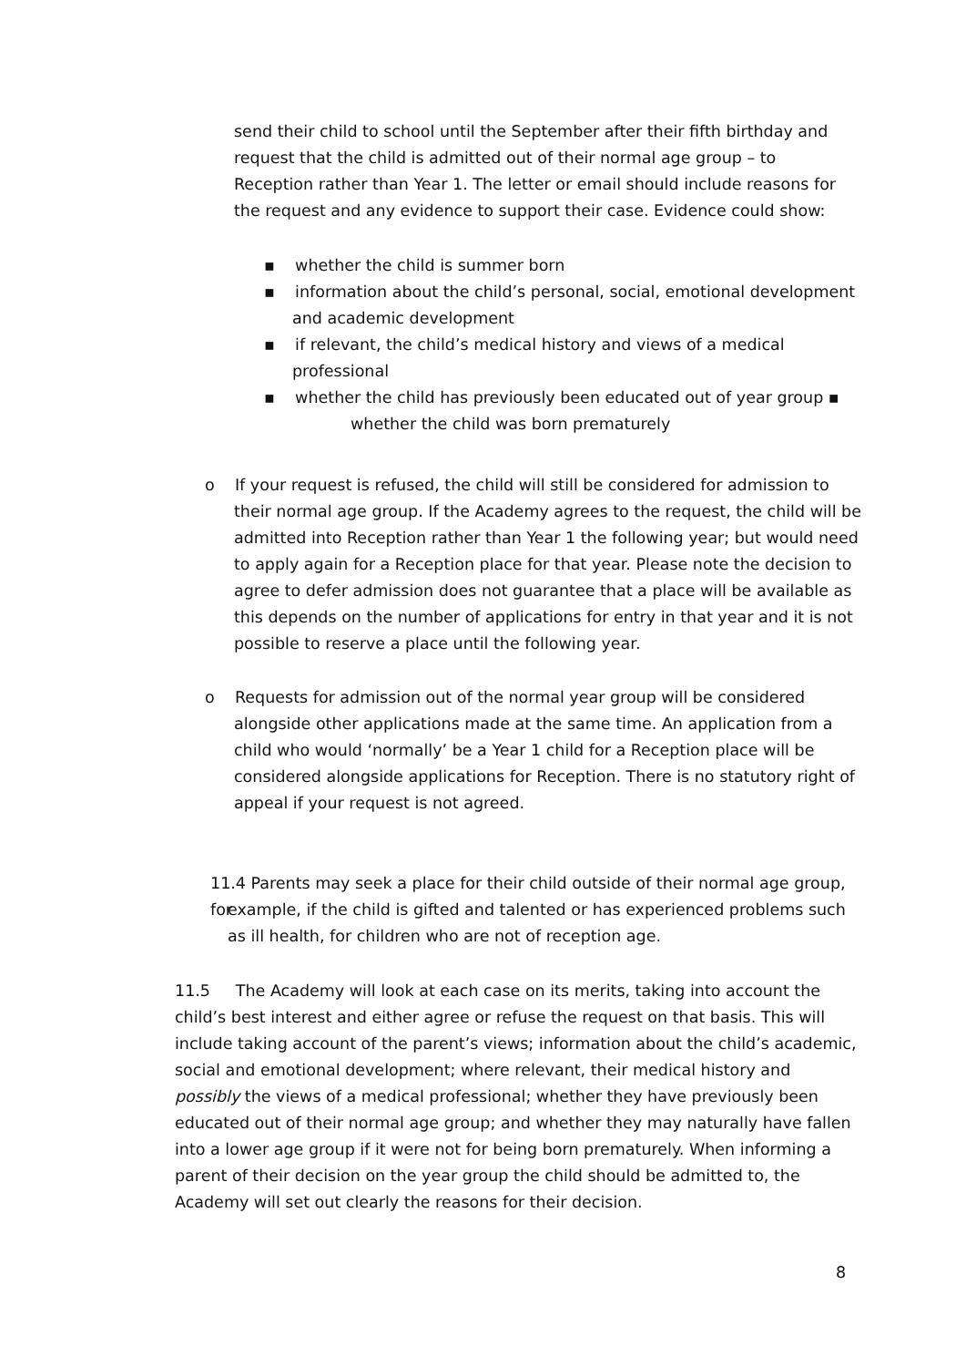send their child to school until the September after their fifth birthday and request that the child is admitted out of their normal age group – to Reception rather than Year 1. The letter or email should include reasons for the request and any evidence to support their case. Evidence could show:
▪ whether the child is summer born
▪ information about the child’s personal, social, emotional development and academic development
▪ if relevant, the child’s medical history and views of a medical professional
▪ whether the child has previously been educated out of year group ▪
whether the child was born prematurely
o If your request is refused, the child will still be considered for admission to
their normal age group. If the Academy agrees to the request, the child will be admitted into Reception rather than Year 1 the following year; but would need to apply again for a Reception place for that year. Please note the decision to agree to defer admission does not guarantee that a place will be available as this depends on the number of applications for entry in that year and it is not possible to reserve a place until the following year.
o Requests for admission out of the normal year group will be considered
alongside other applications made at the same time. An application from a child who would ‘normally’ be a Year 1 child for a Reception place will be considered alongside applications for Reception. There is no statutory right of appeal if your request is not agreed.
11.4 Parents may seek a place for their child outside of their normal age group, for
example, if the child is gifted and talented or has experienced problems such as ill health, for children who are not of reception age.
11.5 The Academy will look at each case on its merits, taking into account the child’s best interest and either agree or refuse the request on that basis. This will include taking account of the parent’s views; information about the child’s academic, social and emotional development; where relevant, their medical history and possibly the views of a medical professional; whether they have previously been educated out of their normal age group; and whether they may naturally have fallen into a lower age group if it were not for being born prematurely. When informing a parent of their decision on the year group the child should be admitted to, the Academy will set out clearly the reasons for their decision.
8